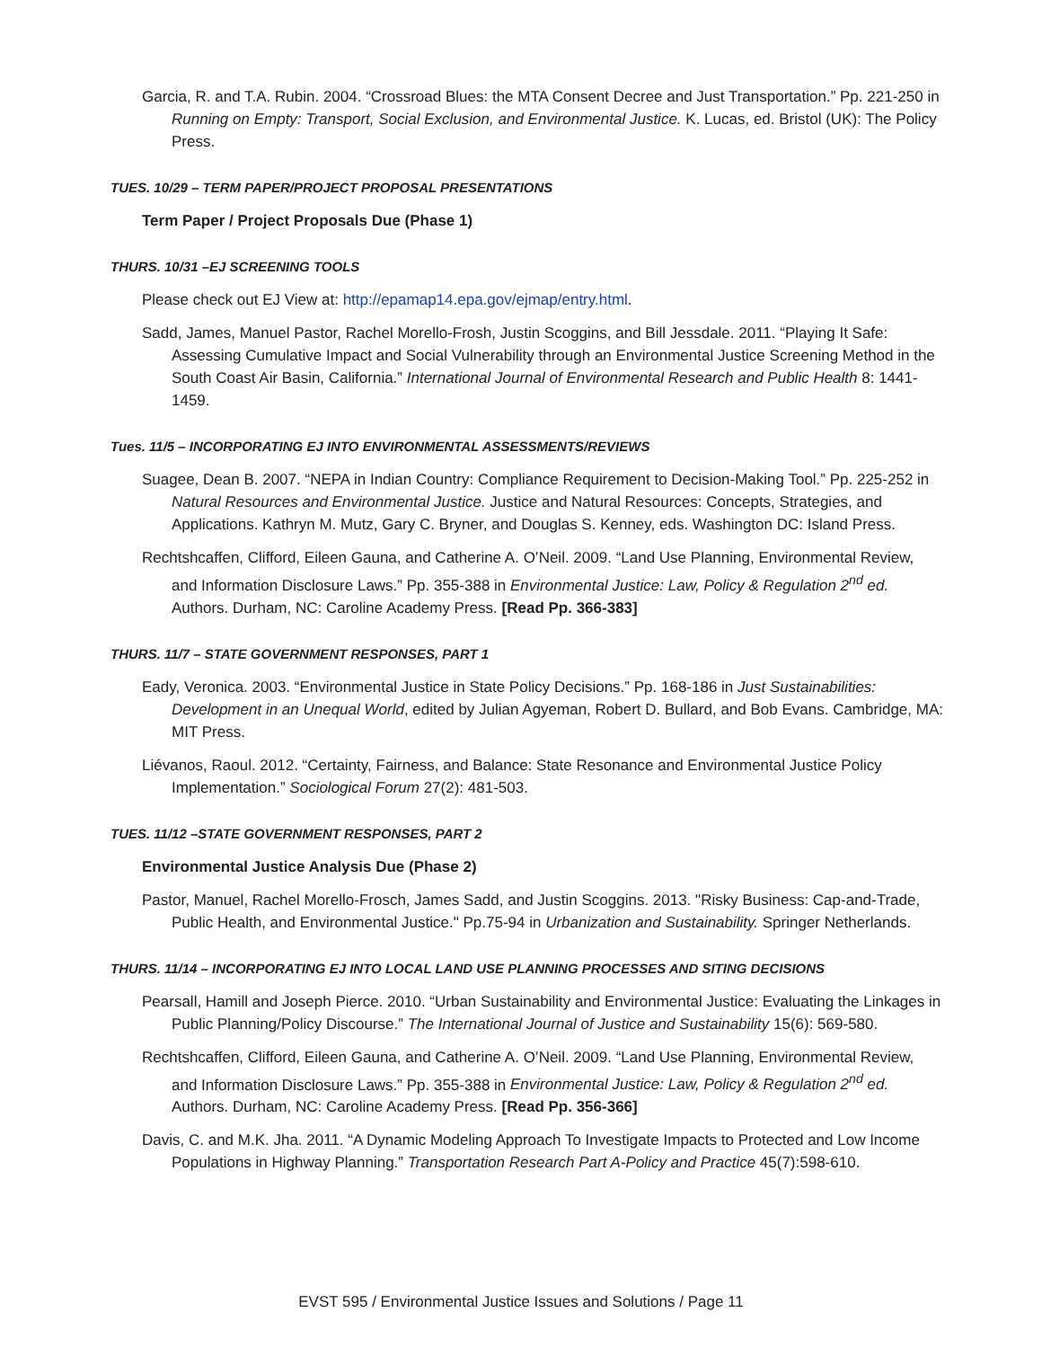Garcia, R. and T.A. Rubin. 2004. “Crossroad Blues: the MTA Consent Decree and Just Transportation.” Pp. 221-250 in Running on Empty: Transport, Social Exclusion, and Environmental Justice. K. Lucas, ed. Bristol (UK): The Policy Press.
TUES. 10/29 – TERM PAPER/PROJECT PROPOSAL PRESENTATIONS
Term Paper / Project Proposals Due (Phase 1)
THURS. 10/31 –EJ SCREENING TOOLS
Please check out EJ View at: http://epamap14.epa.gov/ejmap/entry.html.
Sadd, James, Manuel Pastor, Rachel Morello-Frosh, Justin Scoggins, and Bill Jessdale. 2011. “Playing It Safe: Assessing Cumulative Impact and Social Vulnerability through an Environmental Justice Screening Method in the South Coast Air Basin, California.” International Journal of Environmental Research and Public Health 8: 1441-1459.
Tues. 11/5 – INCORPORATING EJ INTO ENVIRONMENTAL ASSESSMENTS/REVIEWS
Suagee, Dean B. 2007. “NEPA in Indian Country: Compliance Requirement to Decision-Making Tool.” Pp. 225-252 in Natural Resources and Environmental Justice. Justice and Natural Resources: Concepts, Strategies, and Applications. Kathryn M. Mutz, Gary C. Bryner, and Douglas S. Kenney, eds. Washington DC: Island Press.
Rechtshcaffen, Clifford, Eileen Gauna, and Catherine A. O’Neil. 2009. “Land Use Planning, Environmental Review, and Information Disclosure Laws.” Pp. 355-388 in Environmental Justice: Law, Policy & Regulation 2<sup>nd</sup> ed. Authors. Durham, NC: Caroline Academy Press. [Read Pp. 366-383]
THURS. 11/7 – STATE GOVERNMENT RESPONSES, PART 1
Eady, Veronica. 2003. “Environmental Justice in State Policy Decisions.” Pp. 168-186 in Just Sustainabilities: Development in an Unequal World, edited by Julian Agyeman, Robert D. Bullard, and Bob Evans. Cambridge, MA: MIT Press.
Liévanos, Raoul. 2012. “Certainty, Fairness, and Balance: State Resonance and Environmental Justice Policy Implementation.” Sociological Forum 27(2): 481-503.
TUES. 11/12 –STATE GOVERNMENT RESPONSES, PART 2
Environmental Justice Analysis Due (Phase 2)
Pastor, Manuel, Rachel Morello-Frosch, James Sadd, and Justin Scoggins. 2013. "Risky Business: Cap-and-Trade, Public Health, and Environmental Justice." Pp.75-94 in Urbanization and Sustainability. Springer Netherlands.
THURS. 11/14 – INCORPORATING EJ INTO LOCAL LAND USE PLANNING PROCESSES AND SITING DECISIONS
Pearsall, Hamill and Joseph Pierce. 2010. “Urban Sustainability and Environmental Justice: Evaluating the Linkages in Public Planning/Policy Discourse.” The International Journal of Justice and Sustainability 15(6): 569-580.
Rechtshcaffen, Clifford, Eileen Gauna, and Catherine A. O’Neil. 2009. “Land Use Planning, Environmental Review, and Information Disclosure Laws.” Pp. 355-388 in Environmental Justice: Law, Policy & Regulation 2<sup>nd</sup> ed. Authors. Durham, NC: Caroline Academy Press. [Read Pp. 356-366]
Davis, C. and M.K. Jha. 2011. “A Dynamic Modeling Approach To Investigate Impacts to Protected and Low Income Populations in Highway Planning.” Transportation Research Part A-Policy and Practice 45(7):598-610.
EVST 595 / Environmental Justice Issues and Solutions / Page 11